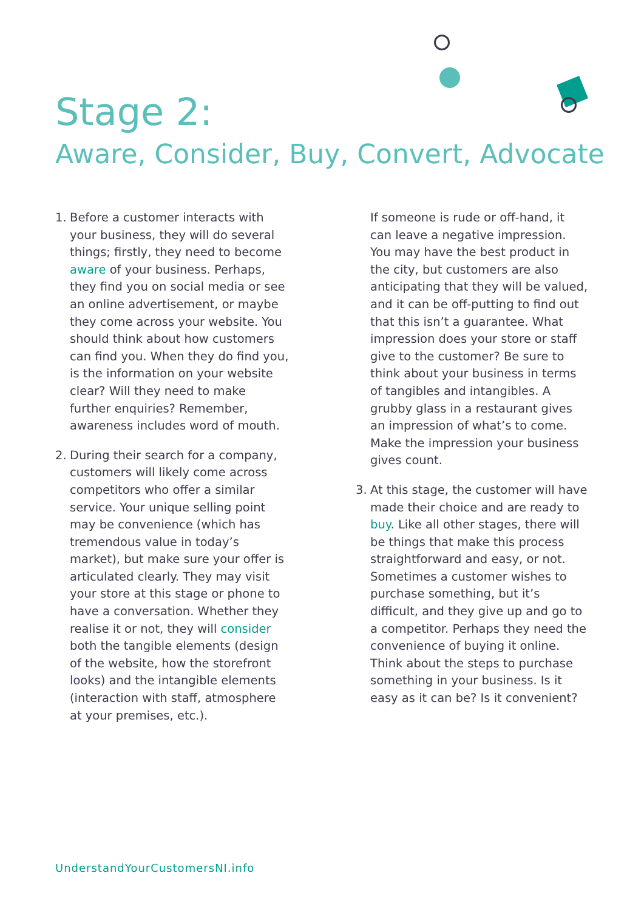Stage 2:
Aware, Consider, Buy, Convert, Advocate
1. Before a customer interacts with your business, they will do several things; firstly, they need to become aware of your business. Perhaps, they find you on social media or see an online advertisement, or maybe they come across your website. You should think about how customers can find you. When they do find you, is the information on your website clear? Will they need to make further enquiries? Remember, awareness includes word of mouth.
2. During their search for a company, customers will likely come across competitors who offer a similar service. Your unique selling point may be convenience (which has tremendous value in today’s market), but make sure your offer is articulated clearly. They may visit your store at this stage or phone to have a conversation. Whether they realise it or not, they will consider both the tangible elements (design of the website, how the storefront looks) and the intangible elements (interaction with staff, atmosphere at your premises, etc.).
If someone is rude or off-hand, it can leave a negative impression. You may have the best product in the city, but customers are also anticipating that they will be valued, and it can be off-putting to find out that this isn’t a guarantee. What impression does your store or staff give to the customer? Be sure to think about your business in terms of tangibles and intangibles. A grubby glass in a restaurant gives an impression of what’s to come. Make the impression your business gives count.
3. At this stage, the customer will have made their choice and are ready to buy. Like all other stages, there will be things that make this process straightforward and easy, or not. Sometimes a customer wishes to purchase something, but it’s difficult, and they give up and go to a competitor. Perhaps they need the convenience of buying it online. Think about the steps to purchase something in your business. Is it easy as it can be? Is it convenient?
UnderstandYourCustomersNI.info